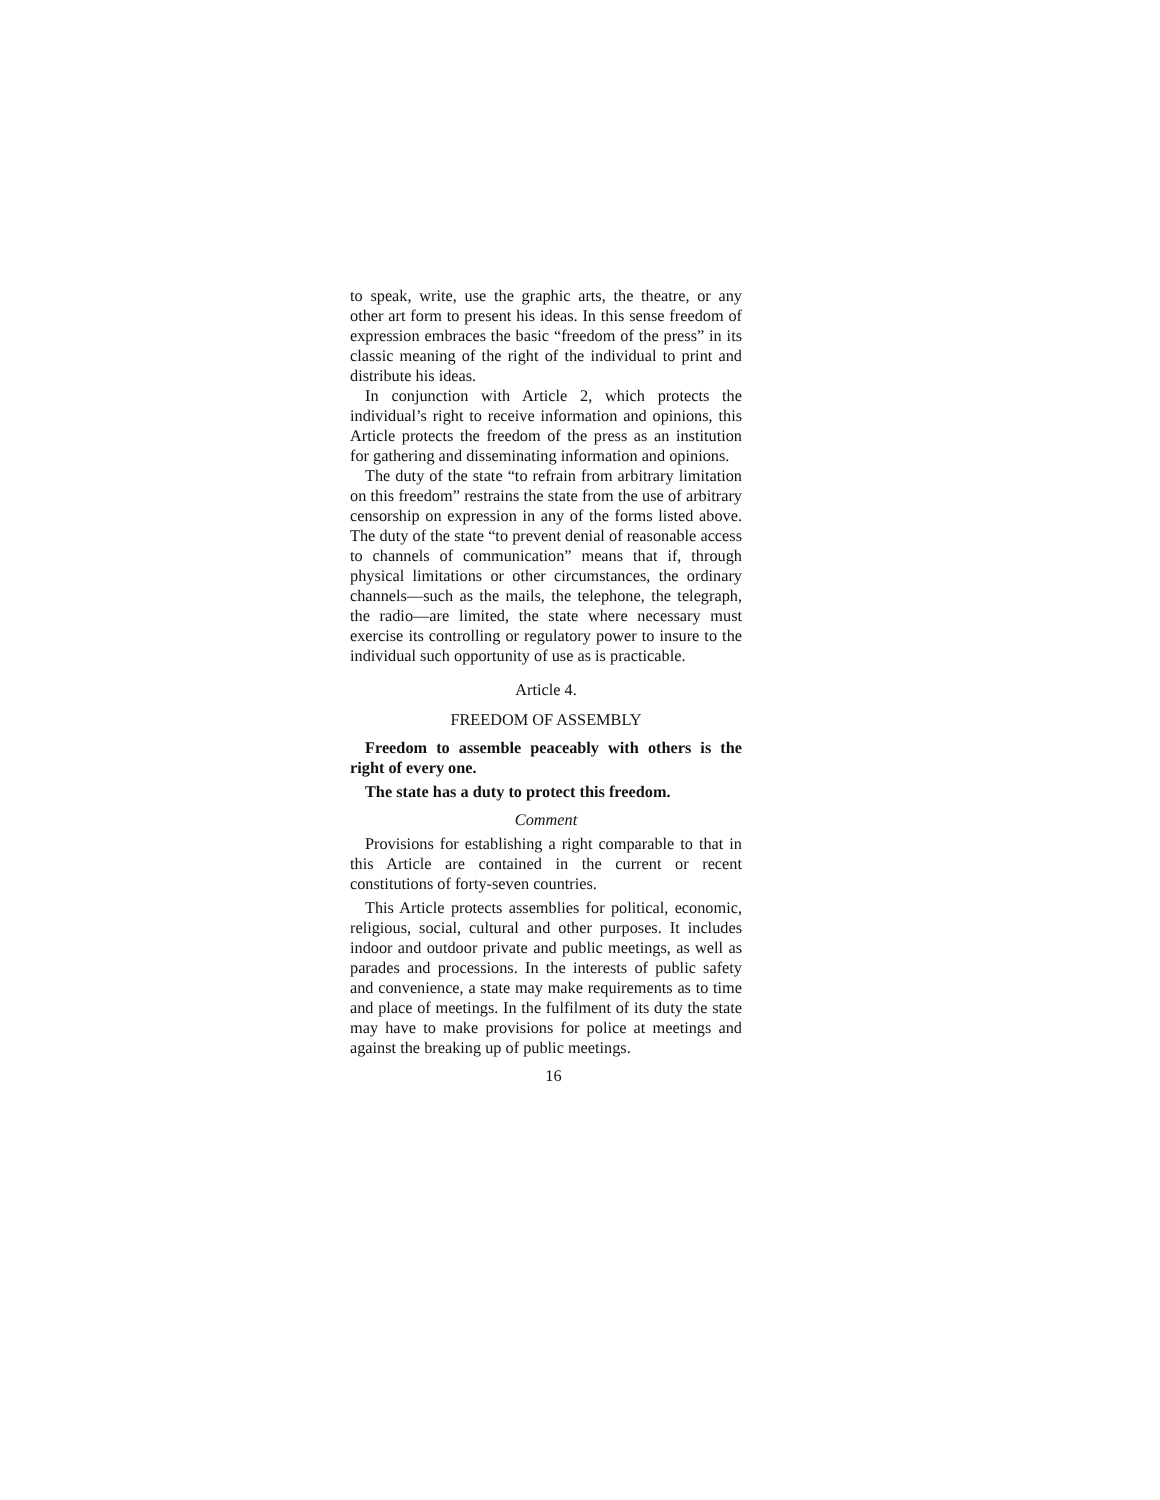to speak, write, use the graphic arts, the theatre, or any other art form to present his ideas. In this sense freedom of expression embraces the basic “freedom of the press” in its classic meaning of the right of the individual to print and distribute his ideas.
In conjunction with Article 2, which protects the individual’s right to receive information and opinions, this Article protects the freedom of the press as an institution for gathering and disseminating information and opinions.
The duty of the state “to refrain from arbitrary limitation on this freedom” restrains the state from the use of arbitrary censorship on expression in any of the forms listed above. The duty of the state “to prevent denial of reasonable access to channels of communication” means that if, through physical limitations or other circumstances, the ordinary channels—such as the mails, the telephone, the telegraph, the radio—are limited, the state where necessary must exercise its controlling or regulatory power to insure to the individual such opportunity of use as is practicable.
Article 4.
FREEDOM OF ASSEMBLY
Freedom to assemble peaceably with others is the right of every one.
The state has a duty to protect this freedom.
Comment
Provisions for establishing a right comparable to that in this Article are contained in the current or recent constitutions of forty-seven countries.
This Article protects assemblies for political, economic, religious, social, cultural and other purposes. It includes indoor and outdoor private and public meetings, as well as parades and processions. In the interests of public safety and convenience, a state may make requirements as to time and place of meetings. In the fulfilment of its duty the state may have to make provisions for police at meetings and against the breaking up of public meetings.
16